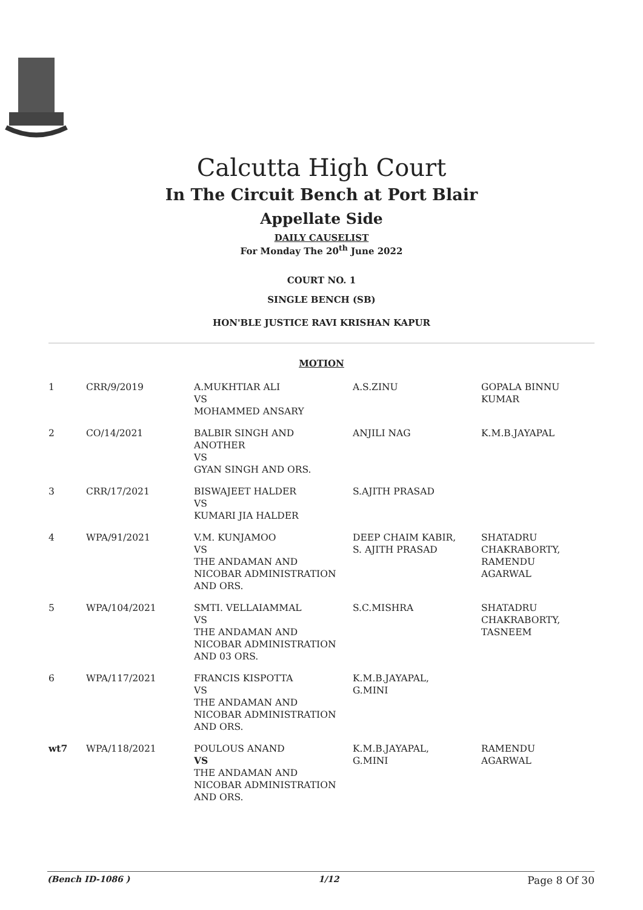Calcutta High Court
In The Circuit Bench at Port Blair
Appellate Side
DAILY CAUSELIST
For Monday The 20<sup>th</sup> June 2022
COURT NO. 1
SINGLE BENCH (SB)
HON'BLE JUSTICE RAVI KRISHAN KAPUR
MOTION
| 1 | CRR/9/2019 | A.MUKHTIAR ALI VS MOHAMMED ANSARY | A.S.ZINU | GOPALA BINNU KUMAR |
| 2 | CO/14/2021 | BALBIR SINGH AND ANOTHER VS GYAN SINGH AND ORS. | ANJILI NAG | K.M.B.JAYAPAL |
| 3 | CRR/17/2021 | BISWAJEET HALDER VS KUMARI JIA HALDER | S.AJITH PRASAD | |
| 4 | WPA/91/2021 | V.M. KUNJAMOO VS THE ANDAMAN AND NICOBAR ADMINISTRATION AND ORS. | DEEP CHAIM KABIR, S. AJITH PRASAD | SHATADRU CHAKRABORTY, RAMENDU AGARWAL |
| 5 | WPA/104/2021 | SMTI. VELLAIAMMAL VS THE ANDAMAN AND NICOBAR ADMINISTRATION AND 03 ORS. | S.C.MISHRA | SHATADRU CHAKRABORTY, TASNEEM |
| 6 | WPA/117/2021 | FRANCIS KISPOTTA VS THE ANDAMAN AND NICOBAR ADMINISTRATION AND ORS. | K.M.B.JAYAPAL, G.MINI | |
| wt7 | WPA/118/2021 | POULOUS ANAND VS THE ANDAMAN AND NICOBAR ADMINISTRATION AND ORS. | K.M.B.JAYAPAL, G.MINI | RAMENDU AGARWAL |
(Bench ID-1086 ) 1/12 Page 8 Of 30